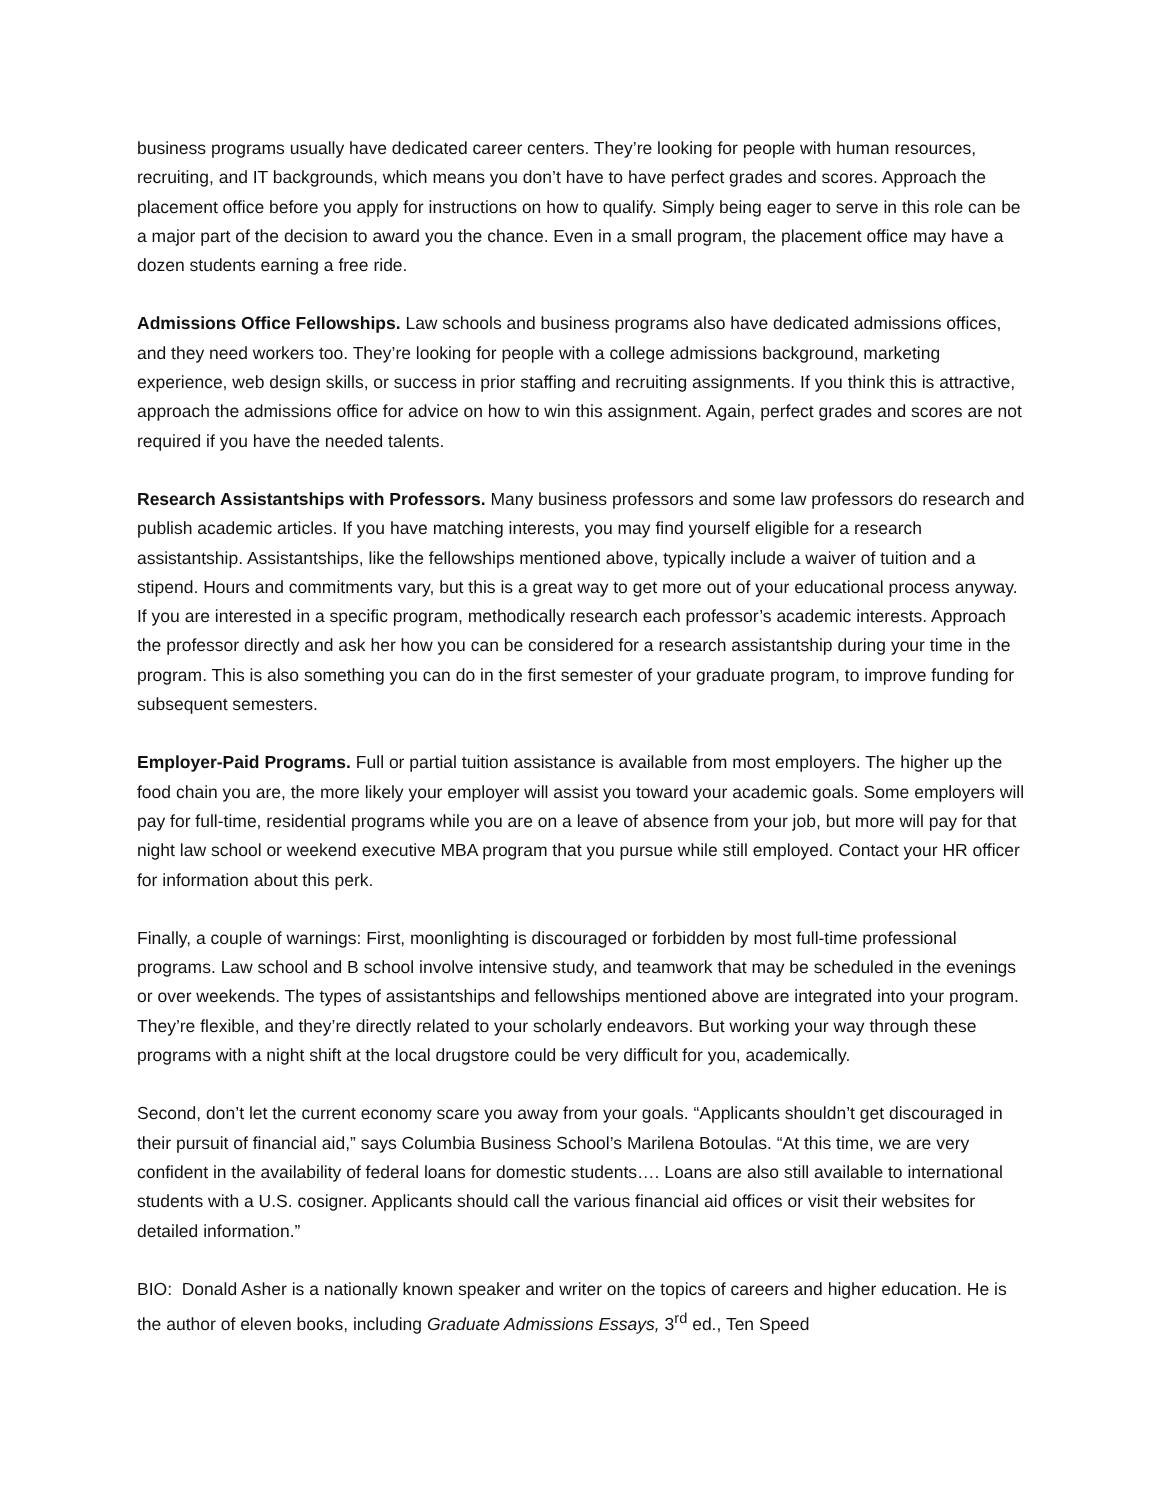business programs usually have dedicated career centers. They’re looking for people with human resources, recruiting, and IT backgrounds, which means you don’t have to have perfect grades and scores. Approach the placement office before you apply for instructions on how to qualify. Simply being eager to serve in this role can be a major part of the decision to award you the chance. Even in a small program, the placement office may have a dozen students earning a free ride.
Admissions Office Fellowships. Law schools and business programs also have dedicated admissions offices, and they need workers too. They’re looking for people with a college admissions background, marketing experience, web design skills, or success in prior staffing and recruiting assignments. If you think this is attractive, approach the admissions office for advice on how to win this assignment. Again, perfect grades and scores are not required if you have the needed talents.
Research Assistantships with Professors. Many business professors and some law professors do research and publish academic articles. If you have matching interests, you may find yourself eligible for a research assistantship. Assistantships, like the fellowships mentioned above, typically include a waiver of tuition and a stipend. Hours and commitments vary, but this is a great way to get more out of your educational process anyway. If you are interested in a specific program, methodically research each professor’s academic interests. Approach the professor directly and ask her how you can be considered for a research assistantship during your time in the program. This is also something you can do in the first semester of your graduate program, to improve funding for subsequent semesters.
Employer-Paid Programs. Full or partial tuition assistance is available from most employers. The higher up the food chain you are, the more likely your employer will assist you toward your academic goals. Some employers will pay for full-time, residential programs while you are on a leave of absence from your job, but more will pay for that night law school or weekend executive MBA program that you pursue while still employed. Contact your HR officer for information about this perk.
Finally, a couple of warnings: First, moonlighting is discouraged or forbidden by most full-time professional programs. Law school and B school involve intensive study, and teamwork that may be scheduled in the evenings or over weekends. The types of assistantships and fellowships mentioned above are integrated into your program. They’re flexible, and they’re directly related to your scholarly endeavors. But working your way through these programs with a night shift at the local drugstore could be very difficult for you, academically.
Second, don’t let the current economy scare you away from your goals. “Applicants shouldn’t get discouraged in their pursuit of financial aid,” says Columbia Business School’s Marilena Botoulas. “At this time, we are very confident in the availability of federal loans for domestic students…. Loans are also still available to international students with a U.S. cosigner. Applicants should call the various financial aid offices or visit their websites for detailed information.”
BIO: Donald Asher is a nationally known speaker and writer on the topics of careers and higher education. He is the author of eleven books, including Graduate Admissions Essays, 3<sup>rd</sup> ed., Ten Speed